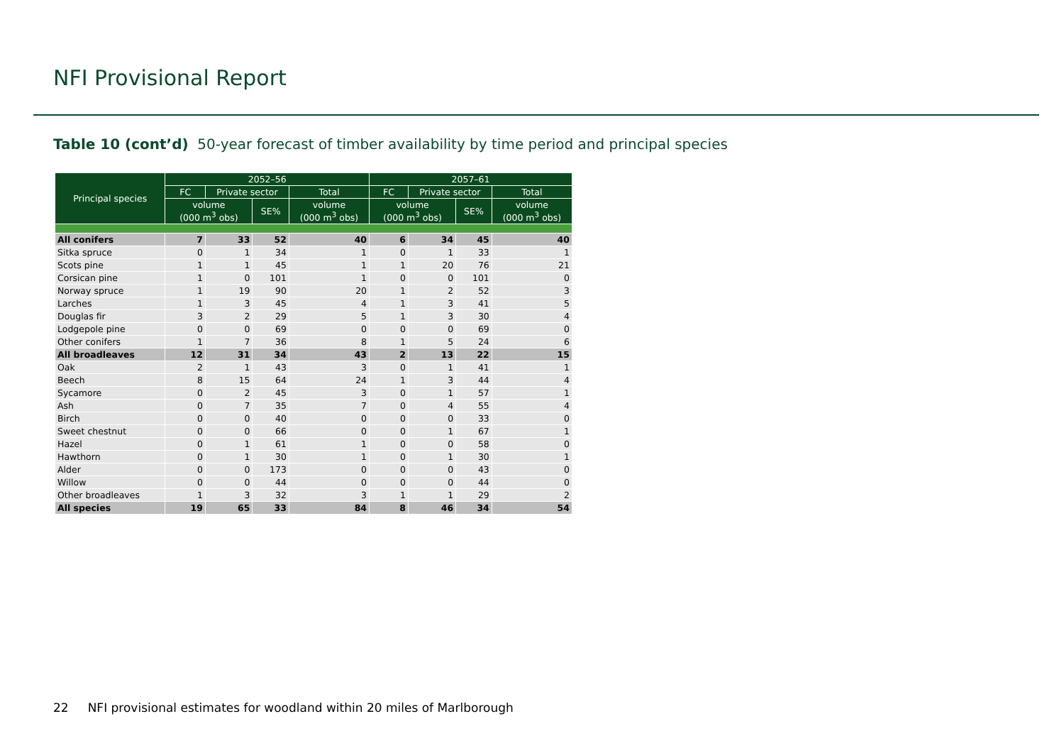NFI Provisional Report
Table 10 (cont’d) 50-year forecast of timber availability by time period and principal species
| Principal species | 2052–56 | | | | 2057–61 | | | |
| --- | --- | --- | --- | --- | --- | --- | --- | --- |
| | FC | Private sector | | Total | FC | Private sector | | Total |
| | volume (000 m<sup>3</sup> obs) | | SE% | volume (000 m<sup>3</sup> obs) | volume (000 m<sup>3</sup> obs) | | SE% | volume (000 m<sup>3</sup> obs) |
| All conifers | 7 | 33 | 52 | 40 | 6 | 34 | 45 | 40 |
| Sitka spruce | 0 | 1 | 34 | 1 | 0 | 1 | 33 | 1 |
| Scots pine | 1 | 1 | 45 | 1 | 1 | 20 | 76 | 21 |
| Corsican pine | 1 | 0 | 101 | 1 | 0 | 0 | 101 | 0 |
| Norway spruce | 1 | 19 | 90 | 20 | 1 | 2 | 52 | 3 |
| Larches | 1 | 3 | 45 | 4 | 1 | 3 | 41 | 5 |
| Douglas fir | 3 | 2 | 29 | 5 | 1 | 3 | 30 | 4 |
| Lodgepole pine | 0 | 0 | 69 | 0 | 0 | 0 | 69 | 0 |
| Other conifers | 1 | 7 | 36 | 8 | 1 | 5 | 24 | 6 |
| All broadleaves | 12 | 31 | 34 | 43 | 2 | 13 | 22 | 15 |
| Oak | 2 | 1 | 43 | 3 | 0 | 1 | 41 | 1 |
| Beech | 8 | 15 | 64 | 24 | 1 | 3 | 44 | 4 |
| Sycamore | 0 | 2 | 45 | 3 | 0 | 1 | 57 | 1 |
| Ash | 0 | 7 | 35 | 7 | 0 | 4 | 55 | 4 |
| Birch | 0 | 0 | 40 | 0 | 0 | 0 | 33 | 0 |
| Sweet chestnut | 0 | 0 | 66 | 0 | 0 | 1 | 67 | 1 |
| Hazel | 0 | 1 | 61 | 1 | 0 | 0 | 58 | 0 |
| Hawthorn | 0 | 1 | 30 | 1 | 0 | 1 | 30 | 1 |
| Alder | 0 | 0 | 173 | 0 | 0 | 0 | 43 | 0 |
| Willow | 0 | 0 | 44 | 0 | 0 | 0 | 44 | 0 |
| Other broadleaves | 1 | 3 | 32 | 3 | 1 | 1 | 29 | 2 |
| All species | 19 | 65 | 33 | 84 | 8 | 46 | 34 | 54 |
22 NFI provisional estimates for woodland within 20 miles of Marlborough